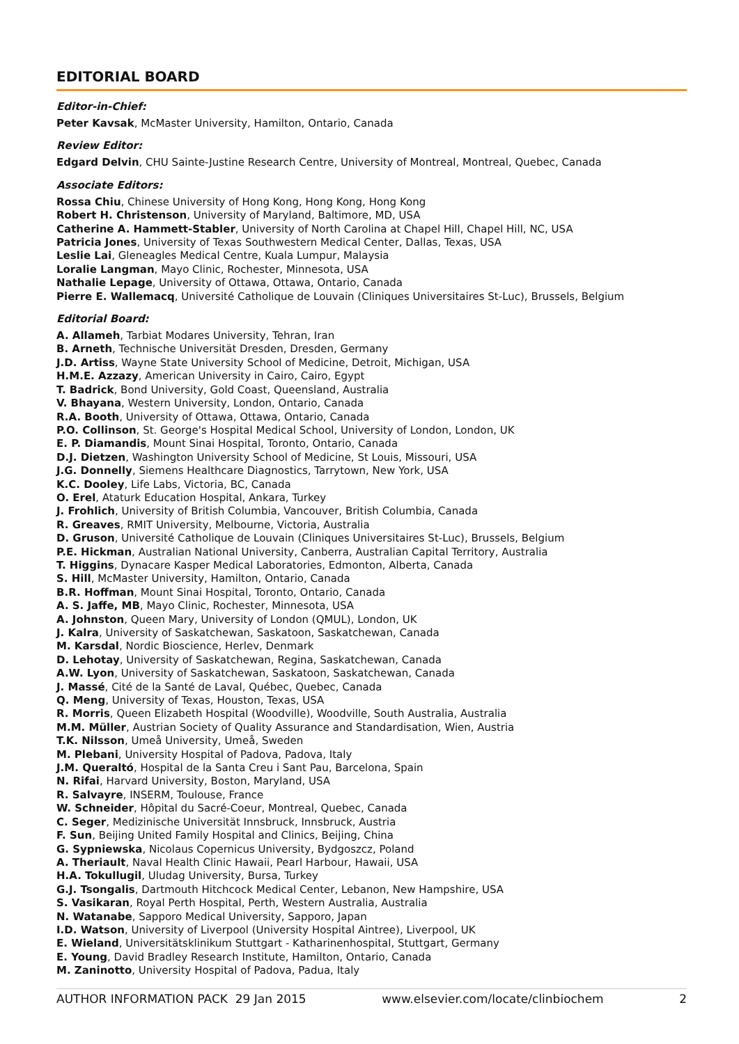EDITORIAL BOARD
Editor-in-Chief:
Peter Kavsak, McMaster University, Hamilton, Ontario, Canada
Review Editor:
Edgard Delvin, CHU Sainte-Justine Research Centre, University of Montreal, Montreal, Quebec, Canada
Associate Editors:
Rossa Chiu, Chinese University of Hong Kong, Hong Kong, Hong Kong
Robert H. Christenson, University of Maryland, Baltimore, MD, USA
Catherine A. Hammett-Stabler, University of North Carolina at Chapel Hill, Chapel Hill, NC, USA
Patricia Jones, University of Texas Southwestern Medical Center, Dallas, Texas, USA
Leslie Lai, Gleneagles Medical Centre, Kuala Lumpur, Malaysia
Loralie Langman, Mayo Clinic, Rochester, Minnesota, USA
Nathalie Lepage, University of Ottawa, Ottawa, Ontario, Canada
Pierre E. Wallemacq, Université Catholique de Louvain (Cliniques Universitaires St-Luc), Brussels, Belgium
Editorial Board:
A. Allameh, Tarbiat Modares University, Tehran, Iran
B. Arneth, Technische Universität Dresden, Dresden, Germany
J.D. Artiss, Wayne State University School of Medicine, Detroit, Michigan, USA
H.M.E. Azzazy, American University in Cairo, Cairo, Egypt
T. Badrick, Bond University, Gold Coast, Queensland, Australia
V. Bhayana, Western University, London, Ontario, Canada
R.A. Booth, University of Ottawa, Ottawa, Ontario, Canada
P.O. Collinson, St. George's Hospital Medical School, University of London, London, UK
E. P. Diamandis, Mount Sinai Hospital, Toronto, Ontario, Canada
D.J. Dietzen, Washington University School of Medicine, St Louis, Missouri, USA
J.G. Donnelly, Siemens Healthcare Diagnostics, Tarrytown, New York, USA
K.C. Dooley, Life Labs, Victoria, BC, Canada
O. Erel, Ataturk Education Hospital, Ankara, Turkey
J. Frohlich, University of British Columbia, Vancouver, British Columbia, Canada
R. Greaves, RMIT University, Melbourne, Victoria, Australia
D. Gruson, Université Catholique de Louvain (Cliniques Universitaires St-Luc), Brussels, Belgium
P.E. Hickman, Australian National University, Canberra, Australian Capital Territory, Australia
T. Higgins, Dynacare Kasper Medical Laboratories, Edmonton, Alberta, Canada
S. Hill, McMaster University, Hamilton, Ontario, Canada
B.R. Hoffman, Mount Sinai Hospital, Toronto, Ontario, Canada
A. S. Jaffe, MB, Mayo Clinic, Rochester, Minnesota, USA
A. Johnston, Queen Mary, University of London (QMUL), London, UK
J. Kalra, University of Saskatchewan, Saskatoon, Saskatchewan, Canada
M. Karsdal, Nordic Bioscience, Herlev, Denmark
D. Lehotay, University of Saskatchewan, Regina, Saskatchewan, Canada
A.W. Lyon, University of Saskatchewan, Saskatoon, Saskatchewan, Canada
J. Massé, Cité de la Santé de Laval, Québec, Quebec, Canada
Q. Meng, University of Texas, Houston, Texas, USA
R. Morris, Queen Elizabeth Hospital (Woodville), Woodville, South Australia, Australia
M.M. Müller, Austrian Society of Quality Assurance and Standardisation, Wien, Austria
T.K. Nilsson, Umeå University, Umeå, Sweden
M. Plebani, University Hospital of Padova, Padova, Italy
J.M. Queraltó, Hospital de la Santa Creu i Sant Pau, Barcelona, Spain
N. Rifai, Harvard University, Boston, Maryland, USA
R. Salvayre, INSERM, Toulouse, France
W. Schneider, Hôpital du Sacré-Coeur, Montreal, Quebec, Canada
C. Seger, Medizinische Universität Innsbruck, Innsbruck, Austria
F. Sun, Beijing United Family Hospital and Clinics, Beijing, China
G. Sypniewska, Nicolaus Copernicus University, Bydgoszcz, Poland
A. Theriault, Naval Health Clinic Hawaii, Pearl Harbour, Hawaii, USA
H.A. Tokullugil, Uludag University, Bursa, Turkey
G.J. Tsongalis, Dartmouth Hitchcock Medical Center, Lebanon, New Hampshire, USA
S. Vasikaran, Royal Perth Hospital, Perth, Western Australia, Australia
N. Watanabe, Sapporo Medical University, Sapporo, Japan
I.D. Watson, University of Liverpool (University Hospital Aintree), Liverpool, UK
E. Wieland, Universitätsklinikum Stuttgart - Katharinenhospital, Stuttgart, Germany
E. Young, David Bradley Research Institute, Hamilton, Ontario, Canada
M. Zaninotto, University Hospital of Padova, Padua, Italy
AUTHOR INFORMATION PACK 29 Jan 2015 www.elsevier.com/locate/clinbiochem 2